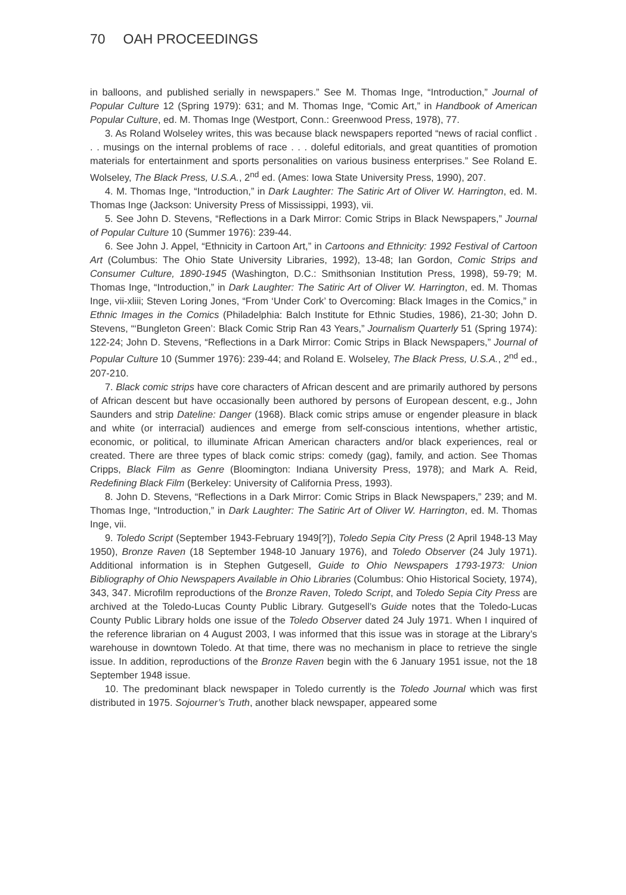70 OAH PROCEEDINGS
in balloons, and published serially in newspapers.” See M. Thomas Inge, “Introduction,” Journal of Popular Culture 12 (Spring 1979): 631; and M. Thomas Inge, “Comic Art,” in Handbook of American Popular Culture, ed. M. Thomas Inge (Westport, Conn.: Greenwood Press, 1978), 77.
3. As Roland Wolseley writes, this was because black newspapers reported “news of racial conflict . . . musings on the internal problems of race . . . doleful editorials, and great quantities of promotion materials for entertainment and sports personalities on various business enterprises.” See Roland E. Wolseley, The Black Press, U.S.A., 2<sup>nd</sup> ed. (Ames: Iowa State University Press, 1990), 207.
4. M. Thomas Inge, “Introduction,” in Dark Laughter: The Satiric Art of Oliver W. Harrington, ed. M. Thomas Inge (Jackson: University Press of Mississippi, 1993), vii.
5. See John D. Stevens, “Reflections in a Dark Mirror: Comic Strips in Black Newspapers,” Journal of Popular Culture 10 (Summer 1976): 239-44.
6. See John J. Appel, “Ethnicity in Cartoon Art,” in Cartoons and Ethnicity: 1992 Festival of Cartoon Art (Columbus: The Ohio State University Libraries, 1992), 13-48; Ian Gordon, Comic Strips and Consumer Culture, 1890-1945 (Washington, D.C.: Smithsonian Institution Press, 1998), 59-79; M. Thomas Inge, “Introduction,” in Dark Laughter: The Satiric Art of Oliver W. Harrington, ed. M. Thomas Inge, vii-xliii; Steven Loring Jones, “From ‘Under Cork’ to Overcoming: Black Images in the Comics,” in Ethnic Images in the Comics (Philadelphia: Balch Institute for Ethnic Studies, 1986), 21-30; John D. Stevens, “‘Bungleton Green’: Black Comic Strip Ran 43 Years,” Journalism Quarterly 51 (Spring 1974): 122-24; John D. Stevens, “Reflections in a Dark Mirror: Comic Strips in Black Newspapers,” Journal of Popular Culture 10 (Summer 1976): 239-44; and Roland E. Wolseley, The Black Press, U.S.A., 2<sup>nd</sup> ed., 207-210.
7. Black comic strips have core characters of African descent and are primarily authored by persons of African descent but have occasionally been authored by persons of European descent, e.g., John Saunders and strip Dateline: Danger (1968). Black comic strips amuse or engender pleasure in black and white (or interracial) audiences and emerge from self-conscious intentions, whether artistic, economic, or political, to illuminate African American characters and/or black experiences, real or created. There are three types of black comic strips: comedy (gag), family, and action. See Thomas Cripps, Black Film as Genre (Bloomington: Indiana University Press, 1978); and Mark A. Reid, Redefining Black Film (Berkeley: University of California Press, 1993).
8. John D. Stevens, “Reflections in a Dark Mirror: Comic Strips in Black Newspapers,” 239; and M. Thomas Inge, “Introduction,” in Dark Laughter: The Satiric Art of Oliver W. Harrington, ed. M. Thomas Inge, vii.
9. Toledo Script (September 1943-February 1949[?]), Toledo Sepia City Press (2 April 1948-13 May 1950), Bronze Raven (18 September 1948-10 January 1976), and Toledo Observer (24 July 1971). Additional information is in Stephen Gutgesell, Guide to Ohio Newspapers 1793-1973: Union Bibliography of Ohio Newspapers Available in Ohio Libraries (Columbus: Ohio Historical Society, 1974), 343, 347. Microfilm reproductions of the Bronze Raven, Toledo Script, and Toledo Sepia City Press are archived at the Toledo-Lucas County Public Library. Gutgesell’s Guide notes that the Toledo-Lucas County Public Library holds one issue of the Toledo Observer dated 24 July 1971. When I inquired of the reference librarian on 4 August 2003, I was informed that this issue was in storage at the Library’s warehouse in downtown Toledo. At that time, there was no mechanism in place to retrieve the single issue. In addition, reproductions of the Bronze Raven begin with the 6 January 1951 issue, not the 18 September 1948 issue.
10. The predominant black newspaper in Toledo currently is the Toledo Journal which was first distributed in 1975. Sojourner’s Truth, another black newspaper, appeared some